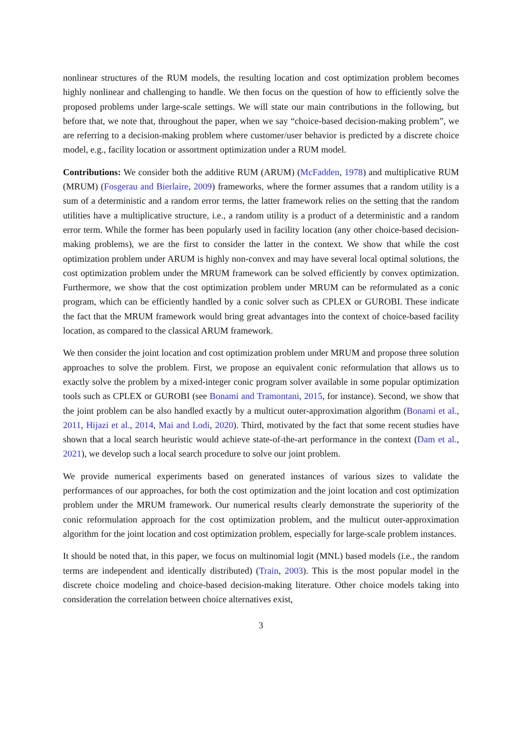nonlinear structures of the RUM models, the resulting location and cost optimization problem becomes highly nonlinear and challenging to handle. We then focus on the question of how to efficiently solve the proposed problems under large-scale settings. We will state our main contributions in the following, but before that, we note that, throughout the paper, when we say “choice-based decision-making problem”, we are referring to a decision-making problem where customer/user behavior is predicted by a discrete choice model, e.g., facility location or assortment optimization under a RUM model.
Contributions: We consider both the additive RUM (ARUM) (McFadden, 1978) and multiplicative RUM (MRUM) (Fosgerau and Bierlaire, 2009) frameworks, where the former assumes that a random utility is a sum of a deterministic and a random error terms, the latter framework relies on the setting that the random utilities have a multiplicative structure, i.e., a random utility is a product of a deterministic and a random error term. While the former has been popularly used in facility location (any other choice-based decision-making problems), we are the first to consider the latter in the context. We show that while the cost optimization problem under ARUM is highly non-convex and may have several local optimal solutions, the cost optimization problem under the MRUM framework can be solved efficiently by convex optimization. Furthermore, we show that the cost optimization problem under MRUM can be reformulated as a conic program, which can be efficiently handled by a conic solver such as CPLEX or GUROBI. These indicate the fact that the MRUM framework would bring great advantages into the context of choice-based facility location, as compared to the classical ARUM framework.
We then consider the joint location and cost optimization problem under MRUM and propose three solution approaches to solve the problem. First, we propose an equivalent conic reformulation that allows us to exactly solve the problem by a mixed-integer conic program solver available in some popular optimization tools such as CPLEX or GUROBI (see Bonami and Tramontani, 2015, for instance). Second, we show that the joint problem can be also handled exactly by a multicut outer-approximation algorithm (Bonami et al., 2011, Hijazi et al., 2014, Mai and Lodi, 2020). Third, motivated by the fact that some recent studies have shown that a local search heuristic would achieve state-of-the-art performance in the context (Dam et al., 2021), we develop such a local search procedure to solve our joint problem.
We provide numerical experiments based on generated instances of various sizes to validate the performances of our approaches, for both the cost optimization and the joint location and cost optimization problem under the MRUM framework. Our numerical results clearly demonstrate the superiority of the conic reformulation approach for the cost optimization problem, and the multicut outer-approximation algorithm for the joint location and cost optimization problem, especially for large-scale problem instances.
It should be noted that, in this paper, we focus on multinomial logit (MNL) based models (i.e., the random terms are independent and identically distributed) (Train, 2003). This is the most popular model in the discrete choice modeling and choice-based decision-making literature. Other choice models taking into consideration the correlation between choice alternatives exist,
3